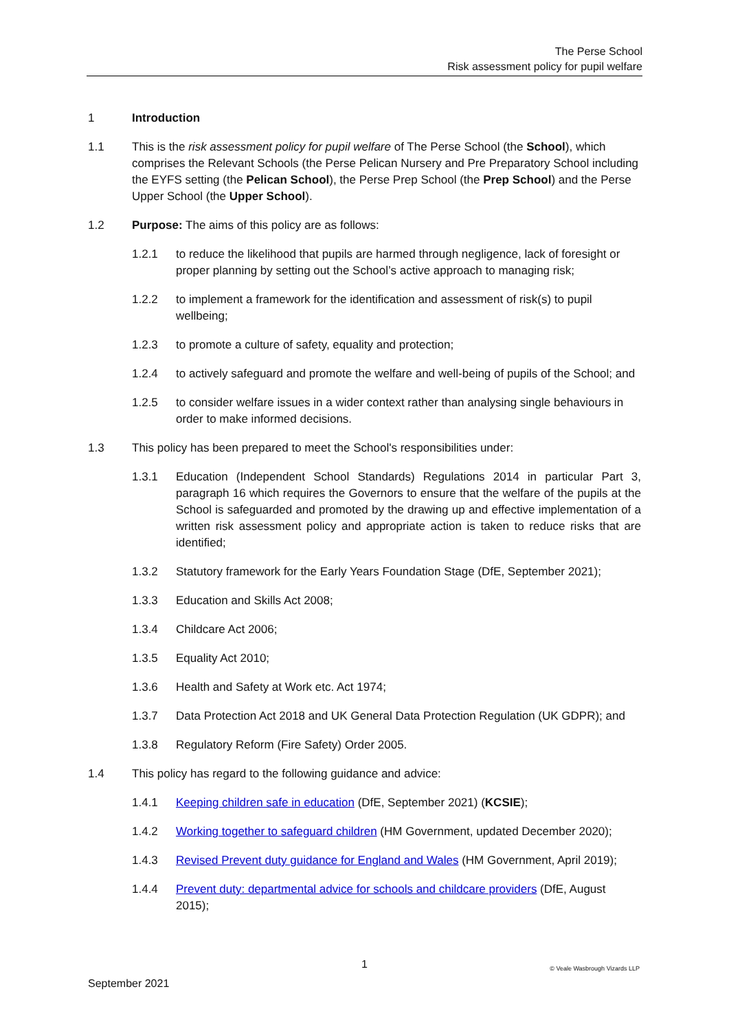The Perse School
Risk assessment policy for pupil welfare
1 Introduction
1.1 This is the risk assessment policy for pupil welfare of The Perse School (the School), which comprises the Relevant Schools (the Perse Pelican Nursery and Pre Preparatory School including the EYFS setting (the Pelican School), the Perse Prep School (the Prep School) and the Perse Upper School (the Upper School).
1.2 Purpose: The aims of this policy are as follows:
1.2.1 to reduce the likelihood that pupils are harmed through negligence, lack of foresight or proper planning by setting out the School’s active approach to managing risk;
1.2.2 to implement a framework for the identification and assessment of risk(s) to pupil wellbeing;
1.2.3 to promote a culture of safety, equality and protection;
1.2.4 to actively safeguard and promote the welfare and well-being of pupils of the School; and
1.2.5 to consider welfare issues in a wider context rather than analysing single behaviours in order to make informed decisions.
1.3 This policy has been prepared to meet the School's responsibilities under:
1.3.1 Education (Independent School Standards) Regulations 2014 in particular Part 3, paragraph 16 which requires the Governors to ensure that the welfare of the pupils at the School is safeguarded and promoted by the drawing up and effective implementation of a written risk assessment policy and appropriate action is taken to reduce risks that are identified;
1.3.2 Statutory framework for the Early Years Foundation Stage (DfE, September 2021);
1.3.3 Education and Skills Act 2008;
1.3.4 Childcare Act 2006;
1.3.5 Equality Act 2010;
1.3.6 Health and Safety at Work etc. Act 1974;
1.3.7 Data Protection Act 2018 and UK General Data Protection Regulation (UK GDPR); and
1.3.8 Regulatory Reform (Fire Safety) Order 2005.
1.4 This policy has regard to the following guidance and advice:
1.4.1 Keeping children safe in education (DfE, September 2021) (KCSIE);
1.4.2 Working together to safeguard children (HM Government, updated December 2020);
1.4.3 Revised Prevent duty guidance for England and Wales (HM Government, April 2019);
1.4.4 Prevent duty: departmental advice for schools and childcare providers (DfE, August 2015);
1
September 2021 © Veale Wasbrough Vizards LLP